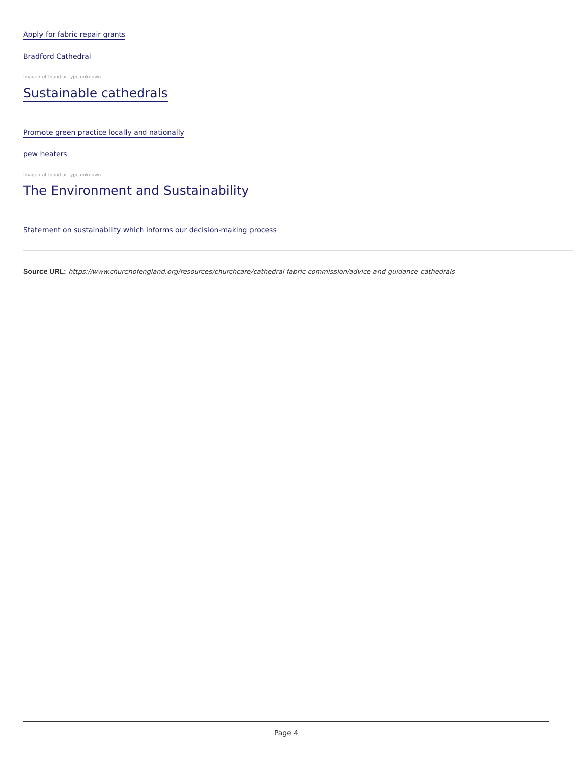Apply for fabric repair grants
Bradford Cathedral
Image not found or type unknown
Sustainable cathedrals
Promote green practice locally and nationally
pew heaters
Image not found or type unknown
The Environment and Sustainability
Statement on sustainability which informs our decision-making process
Source URL: https://www.churchofengland.org/resources/churchcare/cathedral-fabric-commission/advice-and-guidance-cathedrals
Page 4